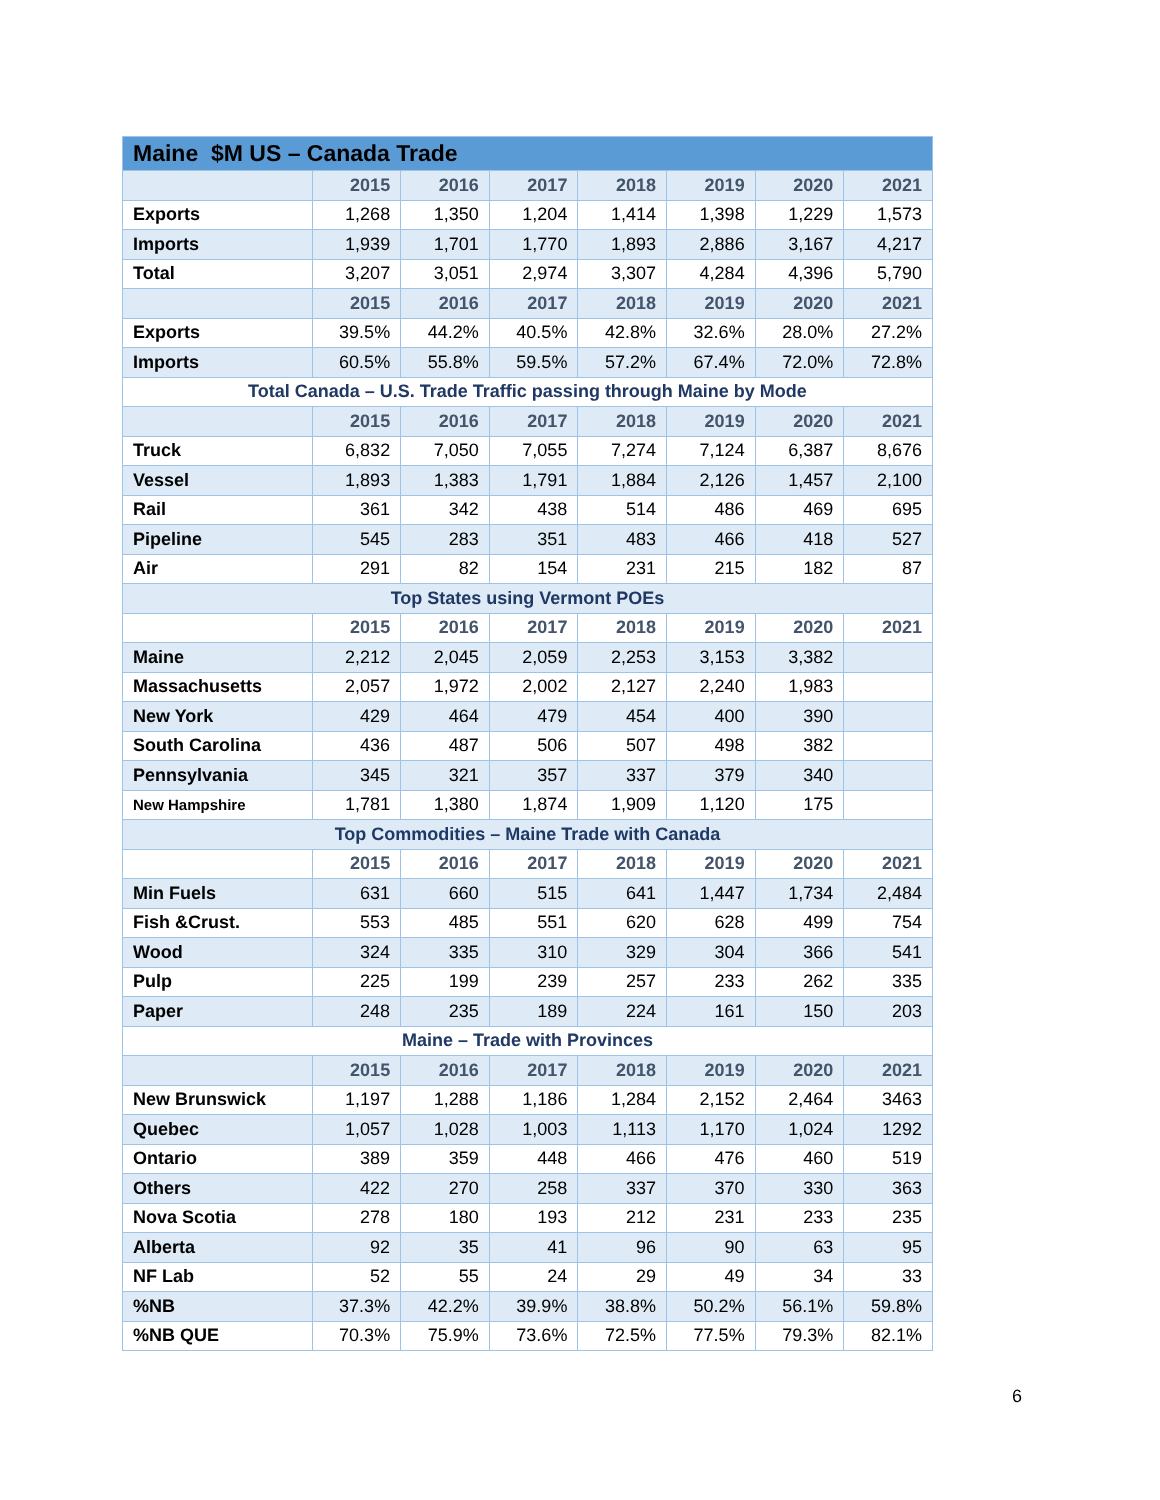| Maine $M US – Canada Trade | | | | | | | |
| --- | --- | --- | --- | --- | --- | --- | --- |
| | 2015 | 2016 | 2017 | 2018 | 2019 | 2020 | 2021 |
| Exports | 1,268 | 1,350 | 1,204 | 1,414 | 1,398 | 1,229 | 1,573 |
| Imports | 1,939 | 1,701 | 1,770 | 1,893 | 2,886 | 3,167 | 4,217 |
| Total | 3,207 | 3,051 | 2,974 | 3,307 | 4,284 | 4,396 | 5,790 |
| | 2015 | 2016 | 2017 | 2018 | 2019 | 2020 | 2021 |
| Exports | 39.5% | 44.2% | 40.5% | 42.8% | 32.6% | 28.0% | 27.2% |
| Imports | 60.5% | 55.8% | 59.5% | 57.2% | 67.4% | 72.0% | 72.8% |
| Total Canada – U.S. Trade Traffic passing through Maine by Mode | | | | | | | |
| | 2015 | 2016 | 2017 | 2018 | 2019 | 2020 | 2021 |
| Truck | 6,832 | 7,050 | 7,055 | 7,274 | 7,124 | 6,387 | 8,676 |
| Vessel | 1,893 | 1,383 | 1,791 | 1,884 | 2,126 | 1,457 | 2,100 |
| Rail | 361 | 342 | 438 | 514 | 486 | 469 | 695 |
| Pipeline | 545 | 283 | 351 | 483 | 466 | 418 | 527 |
| Air | 291 | 82 | 154 | 231 | 215 | 182 | 87 |
| Top States using Vermont POEs | | | | | | | |
| | 2015 | 2016 | 2017 | 2018 | 2019 | 2020 | 2021 |
| Maine | 2,212 | 2,045 | 2,059 | 2,253 | 3,153 | 3,382 | |
| Massachusetts | 2,057 | 1,972 | 2,002 | 2,127 | 2,240 | 1,983 | |
| New York | 429 | 464 | 479 | 454 | 400 | 390 | |
| South Carolina | 436 | 487 | 506 | 507 | 498 | 382 | |
| Pennsylvania | 345 | 321 | 357 | 337 | 379 | 340 | |
| New Hampshire | 1,781 | 1,380 | 1,874 | 1,909 | 1,120 | 175 | |
| Top Commodities – Maine Trade with Canada | | | | | | | |
| | 2015 | 2016 | 2017 | 2018 | 2019 | 2020 | 2021 |
| Min Fuels | 631 | 660 | 515 | 641 | 1,447 | 1,734 | 2,484 |
| Fish &Crust. | 553 | 485 | 551 | 620 | 628 | 499 | 754 |
| Wood | 324 | 335 | 310 | 329 | 304 | 366 | 541 |
| Pulp | 225 | 199 | 239 | 257 | 233 | 262 | 335 |
| Paper | 248 | 235 | 189 | 224 | 161 | 150 | 203 |
| Maine – Trade with Provinces | | | | | | | |
| | 2015 | 2016 | 2017 | 2018 | 2019 | 2020 | 2021 |
| New Brunswick | 1,197 | 1,288 | 1,186 | 1,284 | 2,152 | 2,464 | 3463 |
| Quebec | 1,057 | 1,028 | 1,003 | 1,113 | 1,170 | 1,024 | 1292 |
| Ontario | 389 | 359 | 448 | 466 | 476 | 460 | 519 |
| Others | 422 | 270 | 258 | 337 | 370 | 330 | 363 |
| Nova Scotia | 278 | 180 | 193 | 212 | 231 | 233 | 235 |
| Alberta | 92 | 35 | 41 | 96 | 90 | 63 | 95 |
| NF Lab | 52 | 55 | 24 | 29 | 49 | 34 | 33 |
| %NB | 37.3% | 42.2% | 39.9% | 38.8% | 50.2% | 56.1% | 59.8% |
| %NB QUE | 70.3% | 75.9% | 73.6% | 72.5% | 77.5% | 79.3% | 82.1% |
6